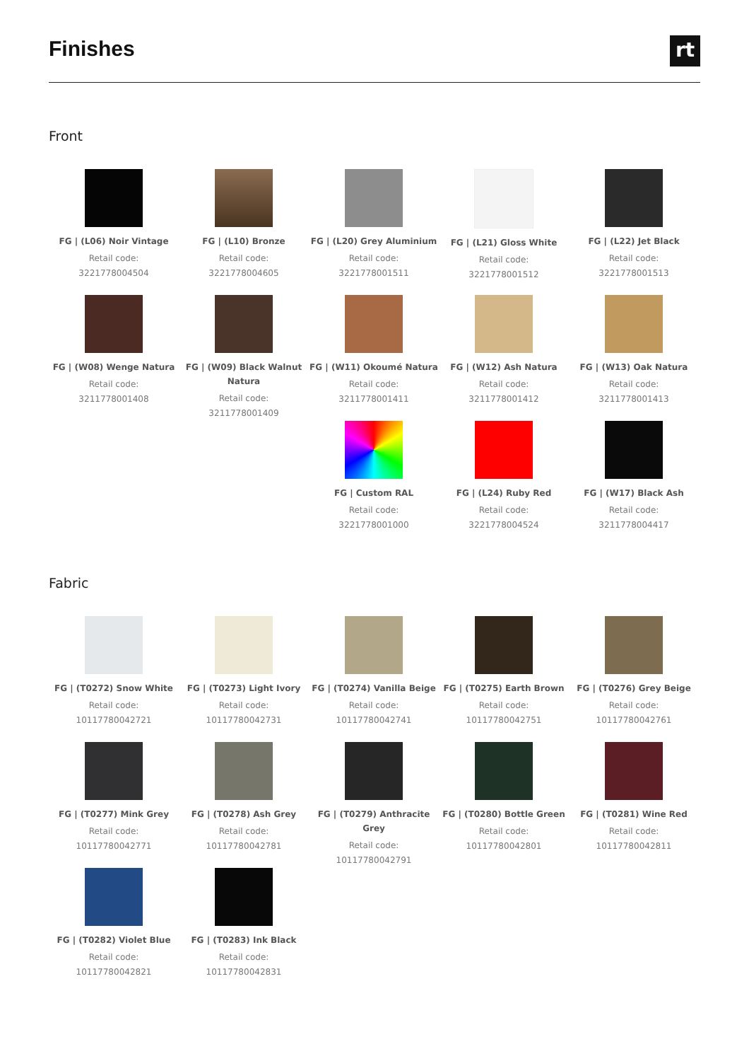Finishes
rt
Front
FG | (L06) Noir Vintage
Retail code:
3221778004504
FG | (L10) Bronze
Retail code:
3221778004605
FG | (L20) Grey Aluminium
Retail code:
3221778001511
FG | (L21) Gloss White
Retail code:
3221778001512
FG | (L22) Jet Black
Retail code:
3221778001513
FG | (W08) Wenge Natura
Retail code:
3211778001408
FG | (W09) Black Walnut Natura
Retail code:
3211778001409
FG | (W11) Okoumé Natura
Retail code:
3211778001411
FG | (W12) Ash Natura
Retail code:
3211778001412
FG | (W13) Oak Natura
Retail code:
3211778001413
FG | Custom RAL
Retail code:
3221778001000
FG | (L24) Ruby Red
Retail code:
3221778004524
FG | (W17) Black Ash
Retail code:
3211778004417
Fabric
FG | (T0272) Snow White
Retail code:
10117780042721
FG | (T0273) Light Ivory
Retail code:
10117780042731
FG | (T0274) Vanilla Beige
Retail code:
10117780042741
FG | (T0275) Earth Brown
Retail code:
10117780042751
FG | (T0276) Grey Beige
Retail code:
10117780042761
FG | (T0277) Mink Grey
Retail code:
10117780042771
FG | (T0278) Ash Grey
Retail code:
10117780042781
FG | (T0279) Anthracite Grey
Retail code:
10117780042791
FG | (T0280) Bottle Green
Retail code:
10117780042801
FG | (T0281) Wine Red
Retail code:
10117780042811
FG | (T0282) Violet Blue
Retail code:
10117780042821
FG | (T0283) Ink Black
Retail code:
10117780042831